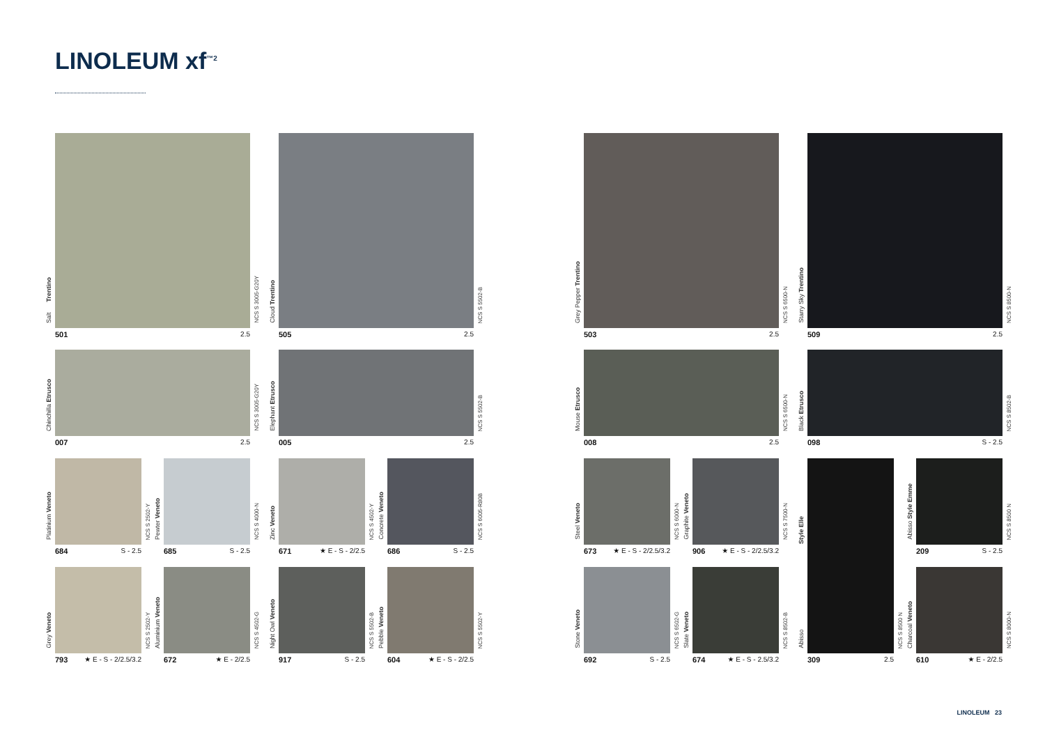LINOLEUM xf<sup>™2</sup>
501 2.5
Salt Trentino
NCS S 3005-G20Y
505 2.5
Cloud Trentino
NCS S 5502-B
503 2.5
Grey Pepper Trentino
NCS S 6500-N
509 2.5
Starry Sky Trentino
NCS S 8500-N
007 2.5
Chinchilla Etrusco
NCS S 3005-G20Y
005 2.5
Elephant Etrusco
NCS S 5502-B
008 2.5
Mouse Etrusco
NCS S 6500-N
098 S - 2.5
Black Etrusco
NCS S 8502-B
684 S - 2.5
Platinium Veneto
NCS S 2502-Y
685 S - 2.5
Pewter Veneto
NCS S 4000-N
671 ★ E - S - 2/2.5
Zinc Veneto
NCS S 4502-Y
686 S - 2.5
Concrete Veneto
NCS S 6005-R80B
673 ★ E - S - 2/2.5/3.2
Steel Veneto
NCS S 6000-N
906 ★ E - S - 2/2.5/3.2
Graphite Veneto
NCS S 7500-N
309 2.5
Abisso Style Elle
NCS S 8500 N
209 S - 2.5
Abisso Style Emme
NCS S 8500 N
793 ★ E - S - 2/2.5/3.2
Grey Veneto
NCS S 2502-Y
672 ★ E - 2/2.5
Aluminium Veneto
NCS S 4502-G
917 S - 2.5
Night Owl Veneto
NCS S 5502-B
604 ★ E - S - 2/2.5
Pebble Veneto
NCS S 5502-Y
692 S - 2.5
Stone Veneto
NCS S 6502-G
674 ★ E - S - 2.5/3.2
Slate Veneto
NCS S 8502-B
610 ★ E - 2/2.5
Charcoal Veneto
NCS S 8000-N
LINOLEUM 23